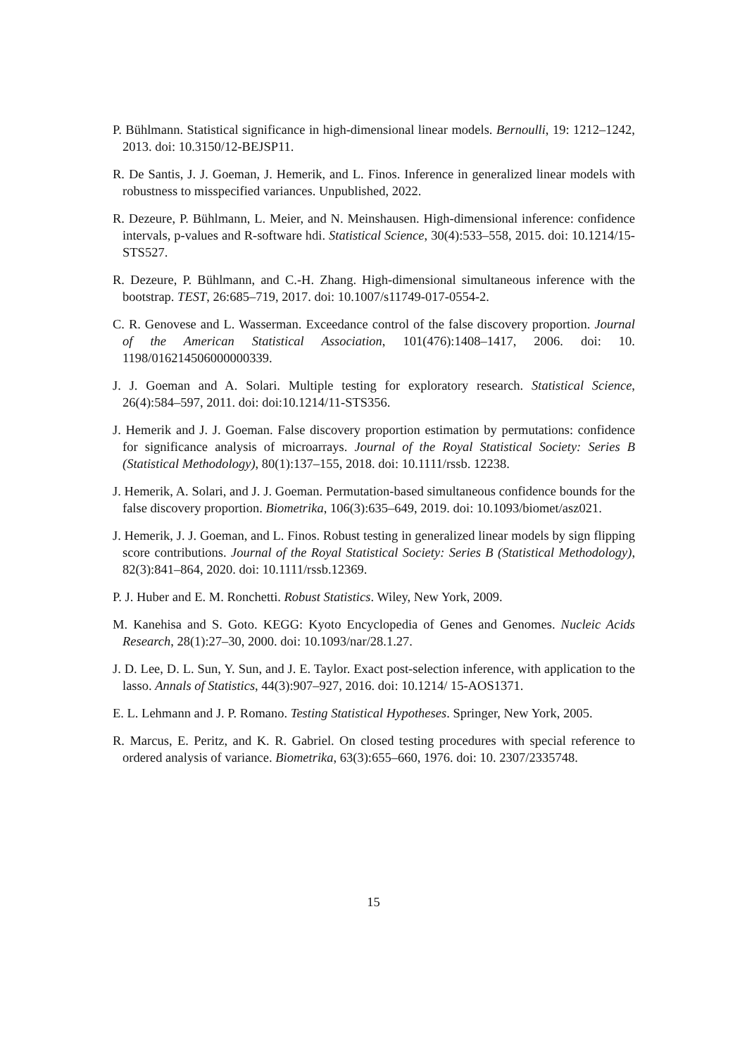P. Bühlmann. Statistical significance in high-dimensional linear models. Bernoulli, 19: 1212–1242, 2013. doi: 10.3150/12-BEJSP11.
R. De Santis, J. J. Goeman, J. Hemerik, and L. Finos. Inference in generalized linear models with robustness to misspecified variances. Unpublished, 2022.
R. Dezeure, P. Bühlmann, L. Meier, and N. Meinshausen. High-dimensional inference: confidence intervals, p-values and R-software hdi. Statistical Science, 30(4):533–558, 2015. doi: 10.1214/15-STS527.
R. Dezeure, P. Bühlmann, and C.-H. Zhang. High-dimensional simultaneous inference with the bootstrap. TEST, 26:685–719, 2017. doi: 10.1007/s11749-017-0554-2.
C. R. Genovese and L. Wasserman. Exceedance control of the false discovery proportion. Journal of the American Statistical Association, 101(476):1408–1417, 2006. doi: 10. 1198/016214506000000339.
J. J. Goeman and A. Solari. Multiple testing for exploratory research. Statistical Science, 26(4):584–597, 2011. doi: doi:10.1214/11-STS356.
J. Hemerik and J. J. Goeman. False discovery proportion estimation by permutations: confidence for significance analysis of microarrays. Journal of the Royal Statistical Society: Series B (Statistical Methodology), 80(1):137–155, 2018. doi: 10.1111/rssb. 12238.
J. Hemerik, A. Solari, and J. J. Goeman. Permutation-based simultaneous confidence bounds for the false discovery proportion. Biometrika, 106(3):635–649, 2019. doi: 10.1093/biomet/asz021.
J. Hemerik, J. J. Goeman, and L. Finos. Robust testing in generalized linear models by sign flipping score contributions. Journal of the Royal Statistical Society: Series B (Statistical Methodology), 82(3):841–864, 2020. doi: 10.1111/rssb.12369.
P. J. Huber and E. M. Ronchetti. Robust Statistics. Wiley, New York, 2009.
M. Kanehisa and S. Goto. KEGG: Kyoto Encyclopedia of Genes and Genomes. Nucleic Acids Research, 28(1):27–30, 2000. doi: 10.1093/nar/28.1.27.
J. D. Lee, D. L. Sun, Y. Sun, and J. E. Taylor. Exact post-selection inference, with application to the lasso. Annals of Statistics, 44(3):907–927, 2016. doi: 10.1214/ 15-AOS1371.
E. L. Lehmann and J. P. Romano. Testing Statistical Hypotheses. Springer, New York, 2005.
R. Marcus, E. Peritz, and K. R. Gabriel. On closed testing procedures with special reference to ordered analysis of variance. Biometrika, 63(3):655–660, 1976. doi: 10. 2307/2335748.
15